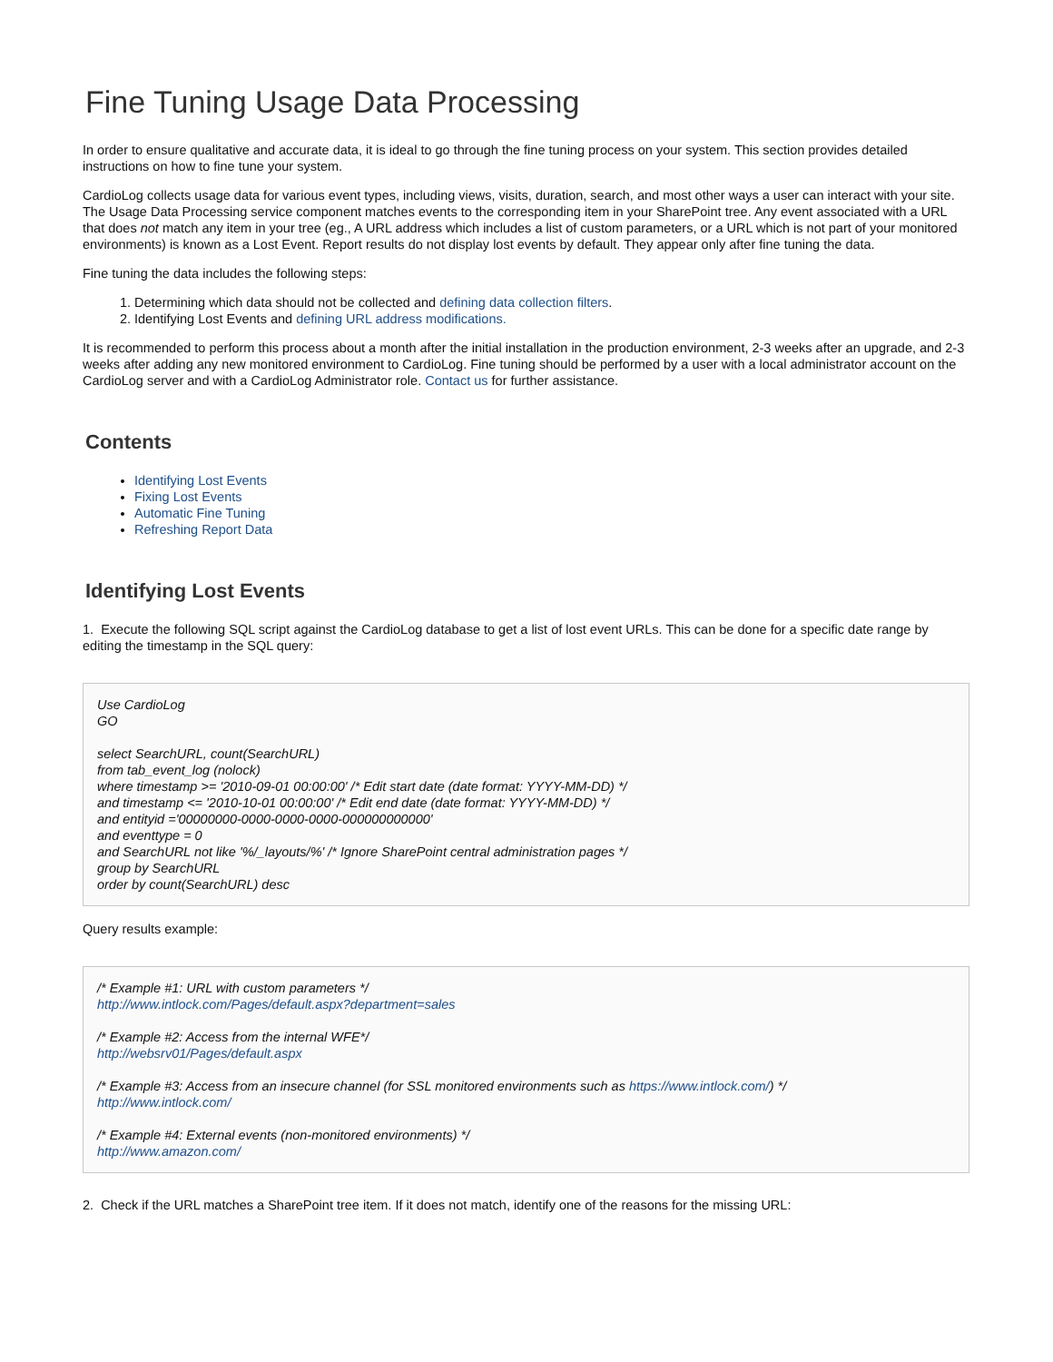Fine Tuning Usage Data Processing
In order to ensure qualitative and accurate data, it is ideal to go through the fine tuning process on your system. This section provides detailed instructions on how to fine tune your system.
CardioLog collects usage data for various event types, including views, visits, duration, search, and most other ways a user can interact with your site. The Usage Data Processing service component matches events to the corresponding item in your SharePoint tree. Any event associated with a URL that does not match any item in your tree (eg., A URL address which includes a list of custom parameters, or a URL which is not part of your monitored environments) is known as a Lost Event. Report results do not display lost events by default. They appear only after fine tuning the data.
Fine tuning the data includes the following steps:
1. Determining which data should not be collected and defining data collection filters.
2. Identifying Lost Events and defining URL address modifications.
It is recommended to perform this process about a month after the initial installation in the production environment, 2-3 weeks after an upgrade, and 2-3 weeks after adding any new monitored environment to CardioLog. Fine tuning should be performed by a user with a local administrator account on the CardioLog server and with a CardioLog Administrator role. Contact us for further assistance.
Contents
Identifying Lost Events
Fixing Lost Events
Automatic Fine Tuning
Refreshing Report Data
Identifying Lost Events
1. Execute the following SQL script against the CardioLog database to get a list of lost event URLs. This can be done for a specific date range by editing the timestamp in the SQL query:
Use CardioLog
GO
select SearchURL, count(SearchURL)
from tab_event_log (nolock)
where timestamp >= '2010-09-01 00:00:00' /* Edit start date (date format: YYYY-MM-DD) */
and timestamp <= '2010-10-01 00:00:00' /* Edit end date (date format: YYYY-MM-DD) */
and entityid ='00000000-0000-0000-0000-000000000000'
and eventtype = 0
and SearchURL not like '%/_layouts/%' /* Ignore SharePoint central administration pages */
group by SearchURL
order by count(SearchURL) desc
Query results example:
/* Example #1: URL with custom parameters */
http://www.intlock.com/Pages/default.aspx?department=sales
/* Example #2: Access from the internal WFE*/
http://websrv01/Pages/default.aspx
/* Example #3: Access from an insecure channel (for SSL monitored environments such as https://www.intlock.com/) */
http://www.intlock.com/
/* Example #4: External events (non-monitored environments) */
http://www.amazon.com/
2. Check if the URL matches a SharePoint tree item. If it does not match, identify one of the reasons for the missing URL: